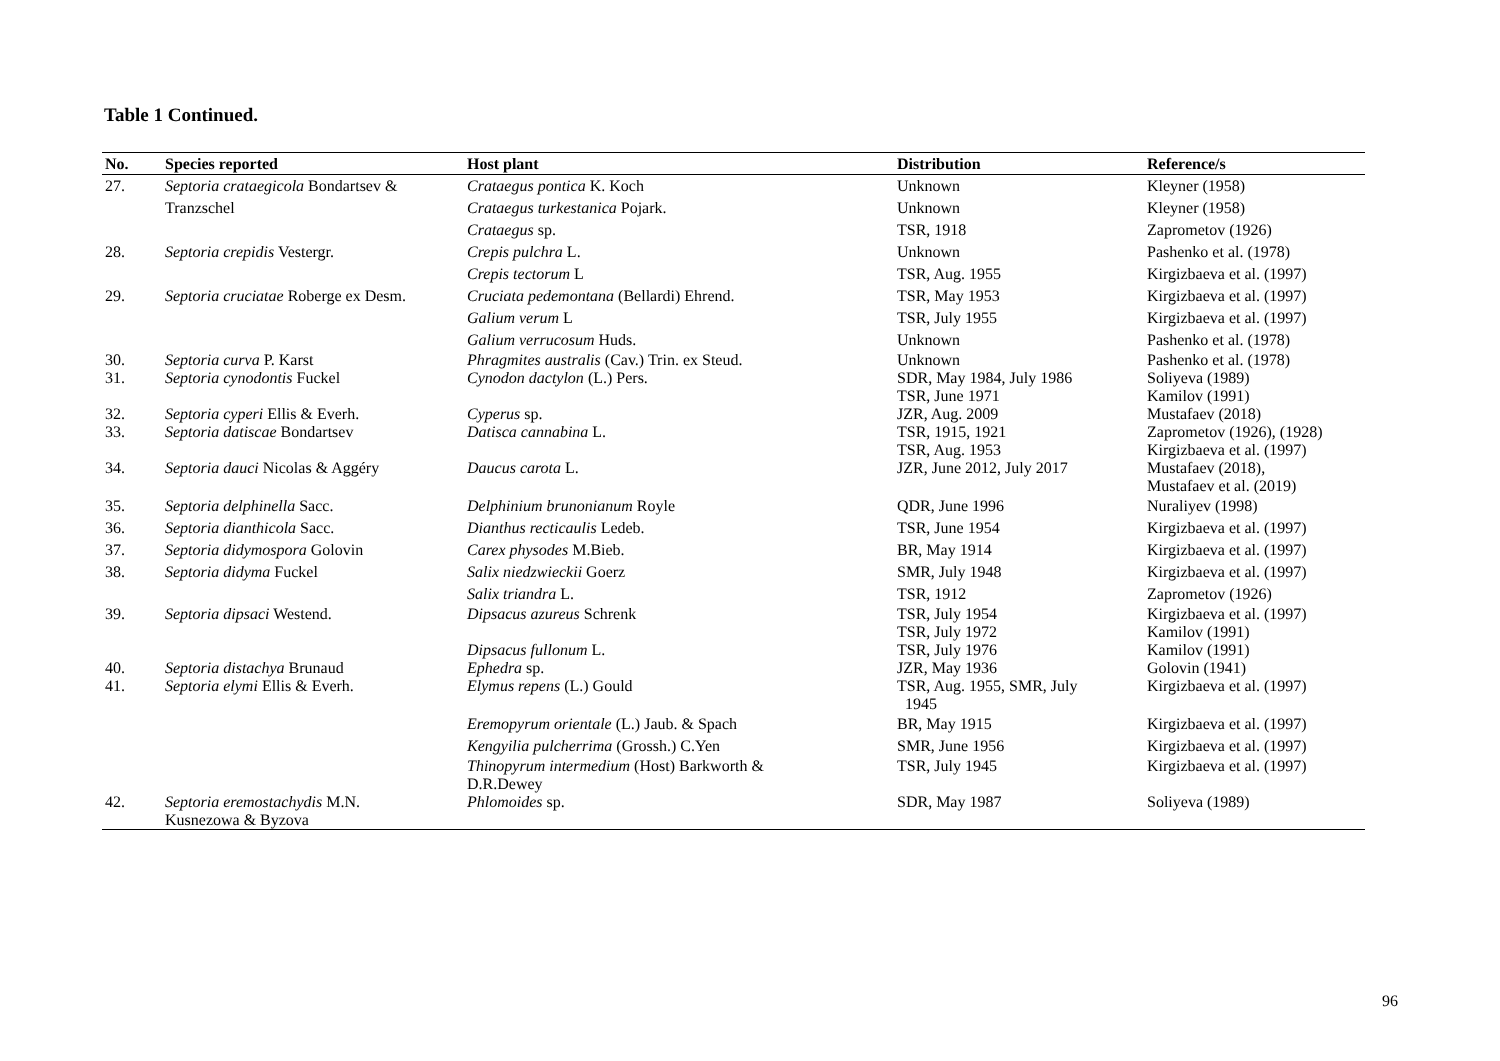Table 1 Continued.
| No. | Species reported | Host plant | Distribution | Reference/s |
| --- | --- | --- | --- | --- |
| 27. | Septoria crataegicola Bondartsev & Tranzschel | Crataegus pontica K. Koch | Unknown | Kleyner (1958) |
| | | Crataegus turkestanica Pojark. | Unknown | Kleyner (1958) |
| | | Crataegus sp. | TSR, 1918 | Zaprometov (1926) |
| 28. | Septoria crepidis Vestergr. | Crepis pulchra L. | Unknown | Pashenko et al. (1978) |
| | | Crepis tectorum L | TSR, Aug. 1955 | Kirgizbaeva et al. (1997) |
| 29. | Septoria cruciatae Roberge ex Desm. | Cruciata pedemontana (Bellardi) Ehrend. | TSR, May 1953 | Kirgizbaeva et al. (1997) |
| | | Galium verum L | TSR, July 1955 | Kirgizbaeva et al. (1997) |
| | | Galium verrucosum Huds. | Unknown | Pashenko et al. (1978) |
| 30. | Septoria curva P. Karst | Phragmites australis (Cav.) Trin. ex Steud. | Unknown | Pashenko et al. (1978) |
| 31. | Septoria cynodontis Fuckel | Cynodon dactylon (L.) Pers. | SDR, May 1984, July 1986 TSR, June 1971 | Soliyeva (1989) Kamilov (1991) |
| 32. | Septoria cyperi Ellis & Everh. | Cyperus sp. | JZR, Aug. 2009 | Mustafaev (2018) |
| 33. | Septoria datiscae Bondartsev | Datisca cannabina L. | TSR, 1915, 1921 TSR, Aug. 1953 | Zaprometov (1926), (1928) Kirgizbaeva et al. (1997) |
| 34. | Septoria dauci Nicolas & Aggéry | Daucus carota L. | JZR, June 2012, July 2017 | Mustafaev (2018), Mustafaev et al. (2019) |
| 35. | Septoria delphinella Sacc. | Delphinium brunonianum Royle | QDR, June 1996 | Nuraliyev (1998) |
| 36. | Septoria dianthicola Sacc. | Dianthus recticaulis Ledeb. | TSR, June 1954 | Kirgizbaeva et al. (1997) |
| 37. | Septoria didymospora Golovin | Carex physodes M.Bieb. | BR, May 1914 | Kirgizbaeva et al. (1997) |
| 38. | Septoria didyma Fuckel | Salix niedzwieckii Goerz | SMR, July 1948 | Kirgizbaeva et al. (1997) |
| | | Salix triandra L. | TSR, 1912 | Zaprometov (1926) |
| 39. | Septoria dipsaci Westend. | Dipsacus azureus Schrenk | TSR, July 1954 TSR, July 1972 | Kirgizbaeva et al. (1997) Kamilov (1991) |
| | | Dipsacus fullonum L. | TSR, July 1976 | Kamilov (1991) |
| 40. | Septoria distachya Brunaud | Ephedra sp. | JZR, May 1936 | Golovin (1941) |
| 41. | Septoria elymi Ellis & Everh. | Elymus repens (L.) Gould | TSR, Aug. 1955, SMR, July 1945 | Kirgizbaeva et al. (1997) |
| | | Eremopyrum orientale (L.) Jaub. & Spach | BR, May 1915 | Kirgizbaeva et al. (1997) |
| | | Kengyilia pulcherrima (Grossh.) C.Yen | SMR, June 1956 | Kirgizbaeva et al. (1997) |
| | | Thinopyrum intermedium (Host) Barkworth & D.R.Dewey | TSR, July 1945 | Kirgizbaeva et al. (1997) |
| 42. | Septoria eremostachydis M.N. Kusnezowa & Byzova | Phlomoides sp. | SDR, May 1987 | Soliyeva (1989) |
96